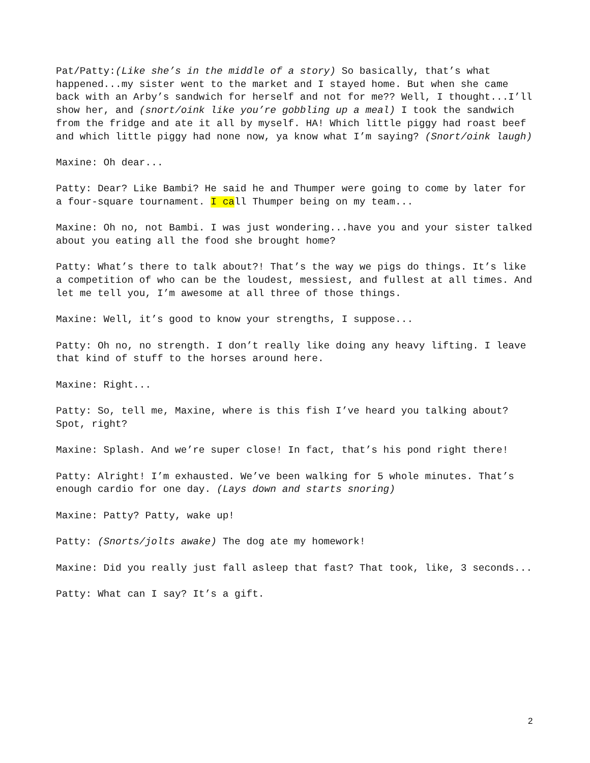Pat/Patty:(Like she’s in the middle of a story) So basically, that’s what happened...my sister went to the market and I stayed home. But when she came back with an Arby’s sandwich for herself and not for me?? Well, I thought...I’ll show her, and (snort/oink like you’re gobbling up a meal) I took the sandwich from the fridge and ate it all by myself. HA! Which little piggy had roast beef and which little piggy had none now, ya know what I’m saying? (Snort/oink laugh)
Maxine: Oh dear...
Patty: Dear? Like Bambi? He said he and Thumper were going to come by later for a four-square tournament. I call Thumper being on my team...
Maxine: Oh no, not Bambi. I was just wondering...have you and your sister talked about you eating all the food she brought home?
Patty: What’s there to talk about?! That’s the way we pigs do things. It’s like a competition of who can be the loudest, messiest, and fullest at all times. And let me tell you, I’m awesome at all three of those things.
Maxine: Well, it’s good to know your strengths, I suppose...
Patty: Oh no, no strength. I don’t really like doing any heavy lifting. I leave that kind of stuff to the horses around here.
Maxine: Right...
Patty: So, tell me, Maxine, where is this fish I’ve heard you talking about? Spot, right?
Maxine: Splash. And we’re super close! In fact, that’s his pond right there!
Patty: Alright! I’m exhausted. We’ve been walking for 5 whole minutes. That’s enough cardio for one day. (Lays down and starts snoring)
Maxine: Patty? Patty, wake up!
Patty: (Snorts/jolts awake) The dog ate my homework!
Maxine: Did you really just fall asleep that fast? That took, like, 3 seconds...
Patty: What can I say? It’s a gift.
2